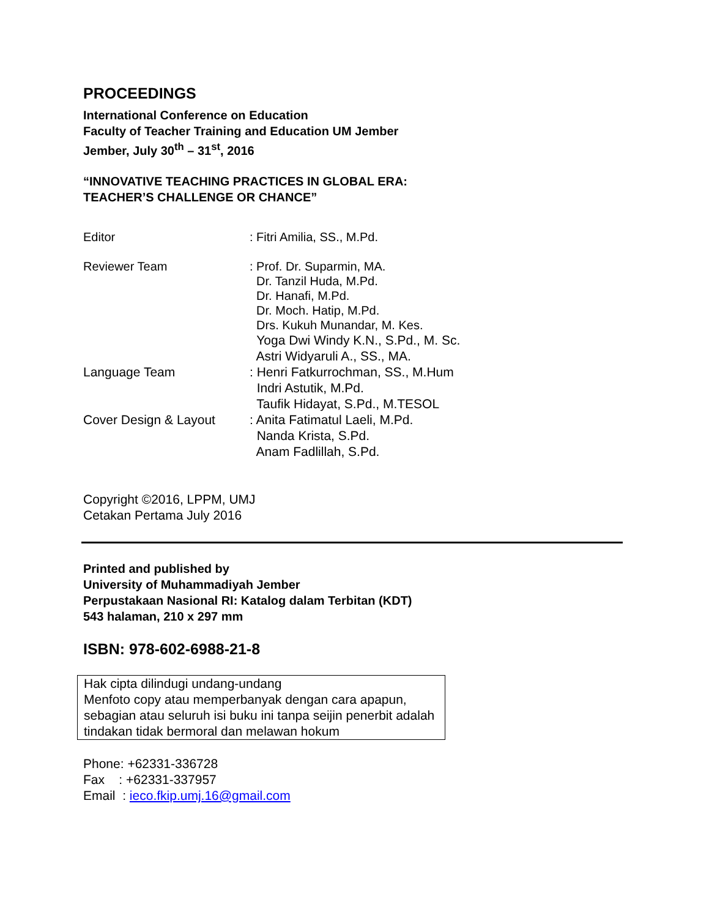PROCEEDINGS
International Conference on Education
Faculty of Teacher Training and Education UM Jember
Jember, July 30<sup>th</sup> – 31<sup>st</sup>, 2016
“INNOVATIVE TEACHING PRACTICES IN GLOBAL ERA:
TEACHER’S CHALLENGE OR CHANCE”
| Editor | : Fitri Amilia, SS., M.Pd. |
| Reviewer Team | : Prof. Dr. Suparmin, MA. Dr. Tanzil Huda, M.Pd. Dr. Hanafi, M.Pd. Dr. Moch. Hatip, M.Pd. Drs. Kukuh Munandar, M. Kes. |
| | Yoga Dwi Windy K.N., S.Pd., M. Sc. Astri Widyaruli A., SS., MA. |
| Language Team | : Henri Fatkurrochman, SS., M.Hum Indri Astutik, M.Pd. Taufik Hidayat, S.Pd., M.TESOL |
| Cover Design & Layout | : Anita Fatimatul Laeli, M.Pd. Nanda Krista, S.Pd. Anam Fadlillah, S.Pd. |
Copyright ©2016, LPPM, UMJ
Cetakan Pertama July 2016
Printed and published by
University of Muhammadiyah Jember
Perpustakaan Nasional RI: Katalog dalam Terbitan (KDT)
543 halaman, 210 x 297 mm
ISBN: 978-602-6988-21-8
Hak cipta dilindugi undang-undang
Menfoto copy atau memperbanyak dengan cara apapun, sebagian atau seluruh isi buku ini tanpa seijin penerbit adalah tindakan tidak bermoral dan melawan hokum
Phone: +62331-336728
Fax : +62331-337957
Email : ieco.fkip.umj.16@gmail.com